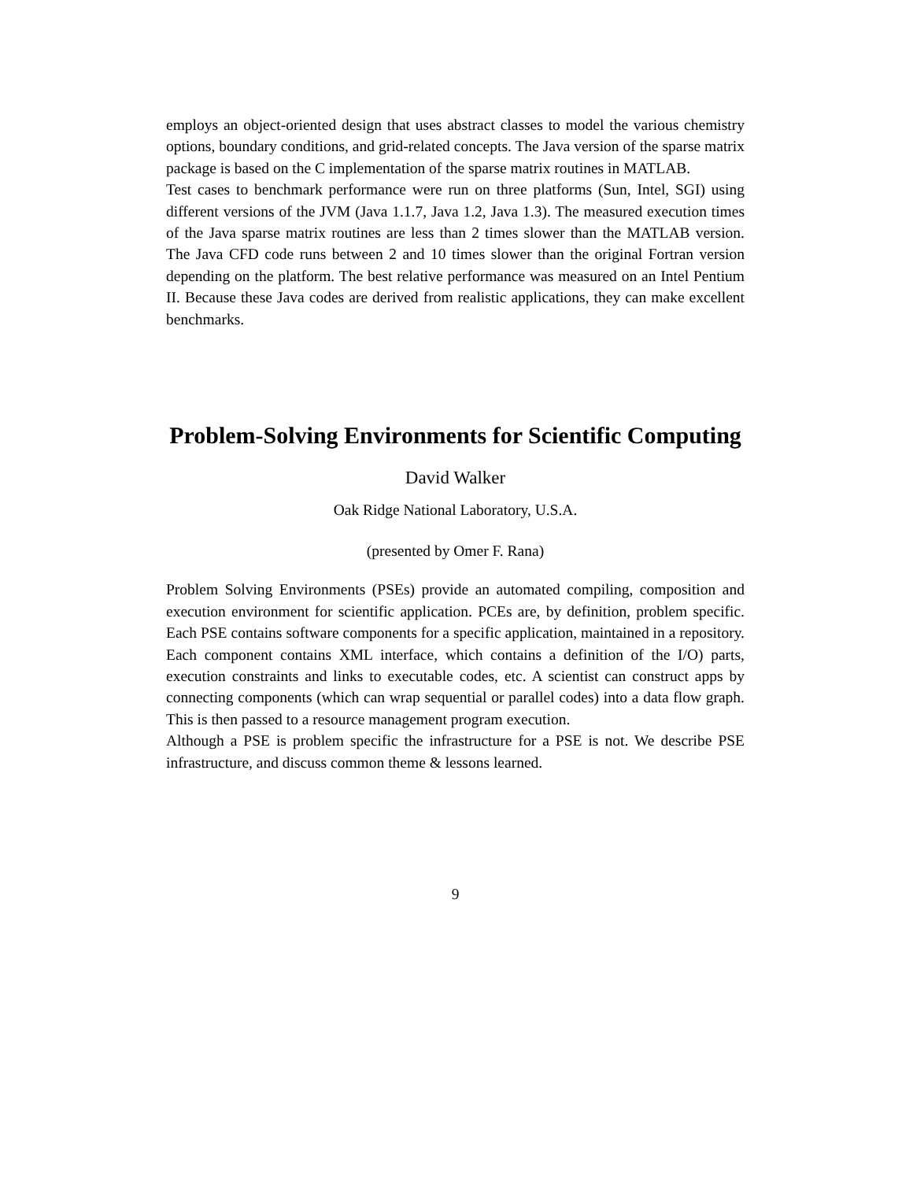employs an object-oriented design that uses abstract classes to model the various chemistry options, boundary conditions, and grid-related concepts. The Java version of the sparse matrix package is based on the C implementation of the sparse matrix routines in MATLAB.
Test cases to benchmark performance were run on three platforms (Sun, Intel, SGI) using different versions of the JVM (Java 1.1.7, Java 1.2, Java 1.3). The measured execution times of the Java sparse matrix routines are less than 2 times slower than the MATLAB version. The Java CFD code runs between 2 and 10 times slower than the original Fortran version depending on the platform. The best relative performance was measured on an Intel Pentium II. Because these Java codes are derived from realistic applications, they can make excellent benchmarks.
Problem-Solving Environments for Scientific Computing
David Walker
Oak Ridge National Laboratory, U.S.A.
(presented by Omer F. Rana)
Problem Solving Environments (PSEs) provide an automated compiling, composition and execution environment for scientific application. PCEs are, by definition, problem specific. Each PSE contains software components for a specific application, maintained in a repository. Each component contains XML interface, which contains a definition of the I/O) parts, execution constraints and links to executable codes, etc. A scientist can construct apps by connecting components (which can wrap sequential or parallel codes) into a data flow graph. This is then passed to a resource management program execution.
Although a PSE is problem specific the infrastructure for a PSE is not. We describe PSE infrastructure, and discuss common theme & lessons learned.
9